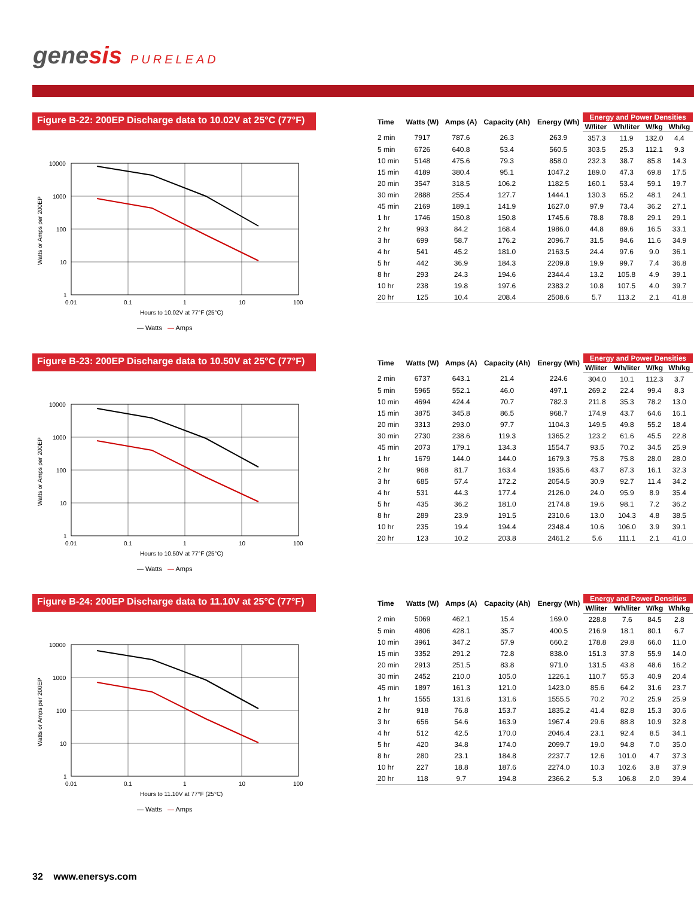genesis PURELEAD
Figure B-22: 200EP Discharge data to 10.02V at 25°C (77°F)
10000
1000
100
10
1
0.01
0.1
1
10
100
Hours to 10.02V at 77°F (25°C)
Watts or Amps per 200EP
— Watts — Amps
| Time | Watts (W) | Amps (A) | Capacity (Ah) | Energy (Wh) | Energy and Power Densities | | | |
| --- | --- | --- | --- | --- | --- | --- | --- | --- |
| | | | | | W/liter | Wh/liter | W/kg | Wh/kg |
| 2 min | 7917 | 787.6 | 26.3 | 263.9 | 357.3 | 11.9 | 132.0 | 4.4 |
| 5 min | 6726 | 640.8 | 53.4 | 560.5 | 303.5 | 25.3 | 112.1 | 9.3 |
| 10 min | 5148 | 475.6 | 79.3 | 858.0 | 232.3 | 38.7 | 85.8 | 14.3 |
| 15 min | 4189 | 380.4 | 95.1 | 1047.2 | 189.0 | 47.3 | 69.8 | 17.5 |
| 20 min | 3547 | 318.5 | 106.2 | 1182.5 | 160.1 | 53.4 | 59.1 | 19.7 |
| 30 min | 2888 | 255.4 | 127.7 | 1444.1 | 130.3 | 65.2 | 48.1 | 24.1 |
| 45 min | 2169 | 189.1 | 141.9 | 1627.0 | 97.9 | 73.4 | 36.2 | 27.1 |
| 1 hr | 1746 | 150.8 | 150.8 | 1745.6 | 78.8 | 78.8 | 29.1 | 29.1 |
| 2 hr | 993 | 84.2 | 168.4 | 1986.0 | 44.8 | 89.6 | 16.5 | 33.1 |
| 3 hr | 699 | 58.7 | 176.2 | 2096.7 | 31.5 | 94.6 | 11.6 | 34.9 |
| 4 hr | 541 | 45.2 | 181.0 | 2163.5 | 24.4 | 97.6 | 9.0 | 36.1 |
| 5 hr | 442 | 36.9 | 184.3 | 2209.8 | 19.9 | 99.7 | 7.4 | 36.8 |
| 8 hr | 293 | 24.3 | 194.6 | 2344.4 | 13.2 | 105.8 | 4.9 | 39.1 |
| 10 hr | 238 | 19.8 | 197.6 | 2383.2 | 10.8 | 107.5 | 4.0 | 39.7 |
| 20 hr | 125 | 10.4 | 208.4 | 2508.6 | 5.7 | 113.2 | 2.1 | 41.8 |
Figure B-23: 200EP Discharge data to 10.50V at 25°C (77°F)
10000
1000
100
10
1
0.01
0.1
1
10
100
Hours to 10.50V at 77°F (25°C)
Watts or Amps per 200EP
— Watts — Amps
| Time | Watts (W) | Amps (A) | Capacity (Ah) | Energy (Wh) | Energy and Power Densities | | | |
| --- | --- | --- | --- | --- | --- | --- | --- | --- |
| | | | | | W/liter | Wh/liter | W/kg | Wh/kg |
| 2 min | 6737 | 643.1 | 21.4 | 224.6 | 304.0 | 10.1 | 112.3 | 3.7 |
| 5 min | 5965 | 552.1 | 46.0 | 497.1 | 269.2 | 22.4 | 99.4 | 8.3 |
| 10 min | 4694 | 424.4 | 70.7 | 782.3 | 211.8 | 35.3 | 78.2 | 13.0 |
| 15 min | 3875 | 345.8 | 86.5 | 968.7 | 174.9 | 43.7 | 64.6 | 16.1 |
| 20 min | 3313 | 293.0 | 97.7 | 1104.3 | 149.5 | 49.8 | 55.2 | 18.4 |
| 30 min | 2730 | 238.6 | 119.3 | 1365.2 | 123.2 | 61.6 | 45.5 | 22.8 |
| 45 min | 2073 | 179.1 | 134.3 | 1554.7 | 93.5 | 70.2 | 34.5 | 25.9 |
| 1 hr | 1679 | 144.0 | 144.0 | 1679.3 | 75.8 | 75.8 | 28.0 | 28.0 |
| 2 hr | 968 | 81.7 | 163.4 | 1935.6 | 43.7 | 87.3 | 16.1 | 32.3 |
| 3 hr | 685 | 57.4 | 172.2 | 2054.5 | 30.9 | 92.7 | 11.4 | 34.2 |
| 4 hr | 531 | 44.3 | 177.4 | 2126.0 | 24.0 | 95.9 | 8.9 | 35.4 |
| 5 hr | 435 | 36.2 | 181.0 | 2174.8 | 19.6 | 98.1 | 7.2 | 36.2 |
| 8 hr | 289 | 23.9 | 191.5 | 2310.6 | 13.0 | 104.3 | 4.8 | 38.5 |
| 10 hr | 235 | 19.4 | 194.4 | 2348.4 | 10.6 | 106.0 | 3.9 | 39.1 |
| 20 hr | 123 | 10.2 | 203.8 | 2461.2 | 5.6 | 111.1 | 2.1 | 41.0 |
Figure B-24: 200EP Discharge data to 11.10V at 25°C (77°F)
10000
1000
100
10
1
0.01
0.1
1
10
100
Hours to 11.10V at 77°F (25°C)
Watts or Amps per 200EP
— Watts — Amps
| Time | Watts (W) | Amps (A) | Capacity (Ah) | Energy (Wh) | Energy and Power Densities | | | |
| --- | --- | --- | --- | --- | --- | --- | --- | --- |
| | | | | | W/liter | Wh/liter | W/kg | Wh/kg |
| 2 min | 5069 | 462.1 | 15.4 | 169.0 | 228.8 | 7.6 | 84.5 | 2.8 |
| 5 min | 4806 | 428.1 | 35.7 | 400.5 | 216.9 | 18.1 | 80.1 | 6.7 |
| 10 min | 3961 | 347.2 | 57.9 | 660.2 | 178.8 | 29.8 | 66.0 | 11.0 |
| 15 min | 3352 | 291.2 | 72.8 | 838.0 | 151.3 | 37.8 | 55.9 | 14.0 |
| 20 min | 2913 | 251.5 | 83.8 | 971.0 | 131.5 | 43.8 | 48.6 | 16.2 |
| 30 min | 2452 | 210.0 | 105.0 | 1226.1 | 110.7 | 55.3 | 40.9 | 20.4 |
| 45 min | 1897 | 161.3 | 121.0 | 1423.0 | 85.6 | 64.2 | 31.6 | 23.7 |
| 1 hr | 1555 | 131.6 | 131.6 | 1555.5 | 70.2 | 70.2 | 25.9 | 25.9 |
| 2 hr | 918 | 76.8 | 153.7 | 1835.2 | 41.4 | 82.8 | 15.3 | 30.6 |
| 3 hr | 656 | 54.6 | 163.9 | 1967.4 | 29.6 | 88.8 | 10.9 | 32.8 |
| 4 hr | 512 | 42.5 | 170.0 | 2046.4 | 23.1 | 92.4 | 8.5 | 34.1 |
| 5 hr | 420 | 34.8 | 174.0 | 2099.7 | 19.0 | 94.8 | 7.0 | 35.0 |
| 8 hr | 280 | 23.1 | 184.8 | 2237.7 | 12.6 | 101.0 | 4.7 | 37.3 |
| 10 hr | 227 | 18.8 | 187.6 | 2274.0 | 10.3 | 102.6 | 3.8 | 37.9 |
| 20 hr | 118 | 9.7 | 194.8 | 2366.2 | 5.3 | 106.8 | 2.0 | 39.4 |
32 www.enersys.com